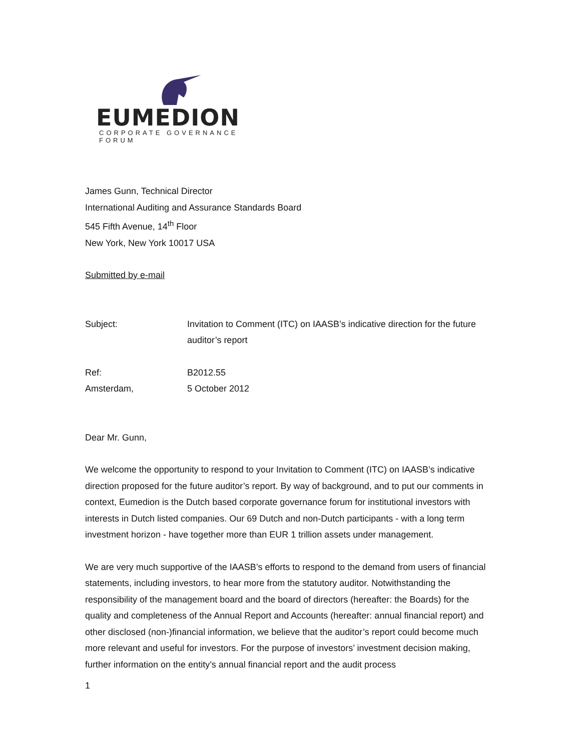EUMEDION
CORPORATE GOVERNANCE FORUM
James Gunn, Technical Director
International Auditing and Assurance Standards Board
545 Fifth Avenue, 14<sup>th</sup> Floor
New York, New York 10017 USA
Submitted by e-mail
Subject: Invitation to Comment (ITC) on IAASB’s indicative direction for the future auditor’s report
Ref: B2012.55
Amsterdam, 5 October 2012
Dear Mr. Gunn,
We welcome the opportunity to respond to your Invitation to Comment (ITC) on IAASB’s indicative direction proposed for the future auditor’s report. By way of background, and to put our comments in context, Eumedion is the Dutch based corporate governance forum for institutional investors with interests in Dutch listed companies. Our 69 Dutch and non-Dutch participants - with a long term investment horizon - have together more than EUR 1 trillion assets under management.
We are very much supportive of the IAASB’s efforts to respond to the demand from users of financial statements, including investors, to hear more from the statutory auditor. Notwithstanding the responsibility of the management board and the board of directors (hereafter: the Boards) for the quality and completeness of the Annual Report and Accounts (hereafter: annual financial report) and other disclosed (non-)financial information, we believe that the auditor’s report could become much more relevant and useful for investors. For the purpose of investors’ investment decision making, further information on the entity’s annual financial report and the audit process
1